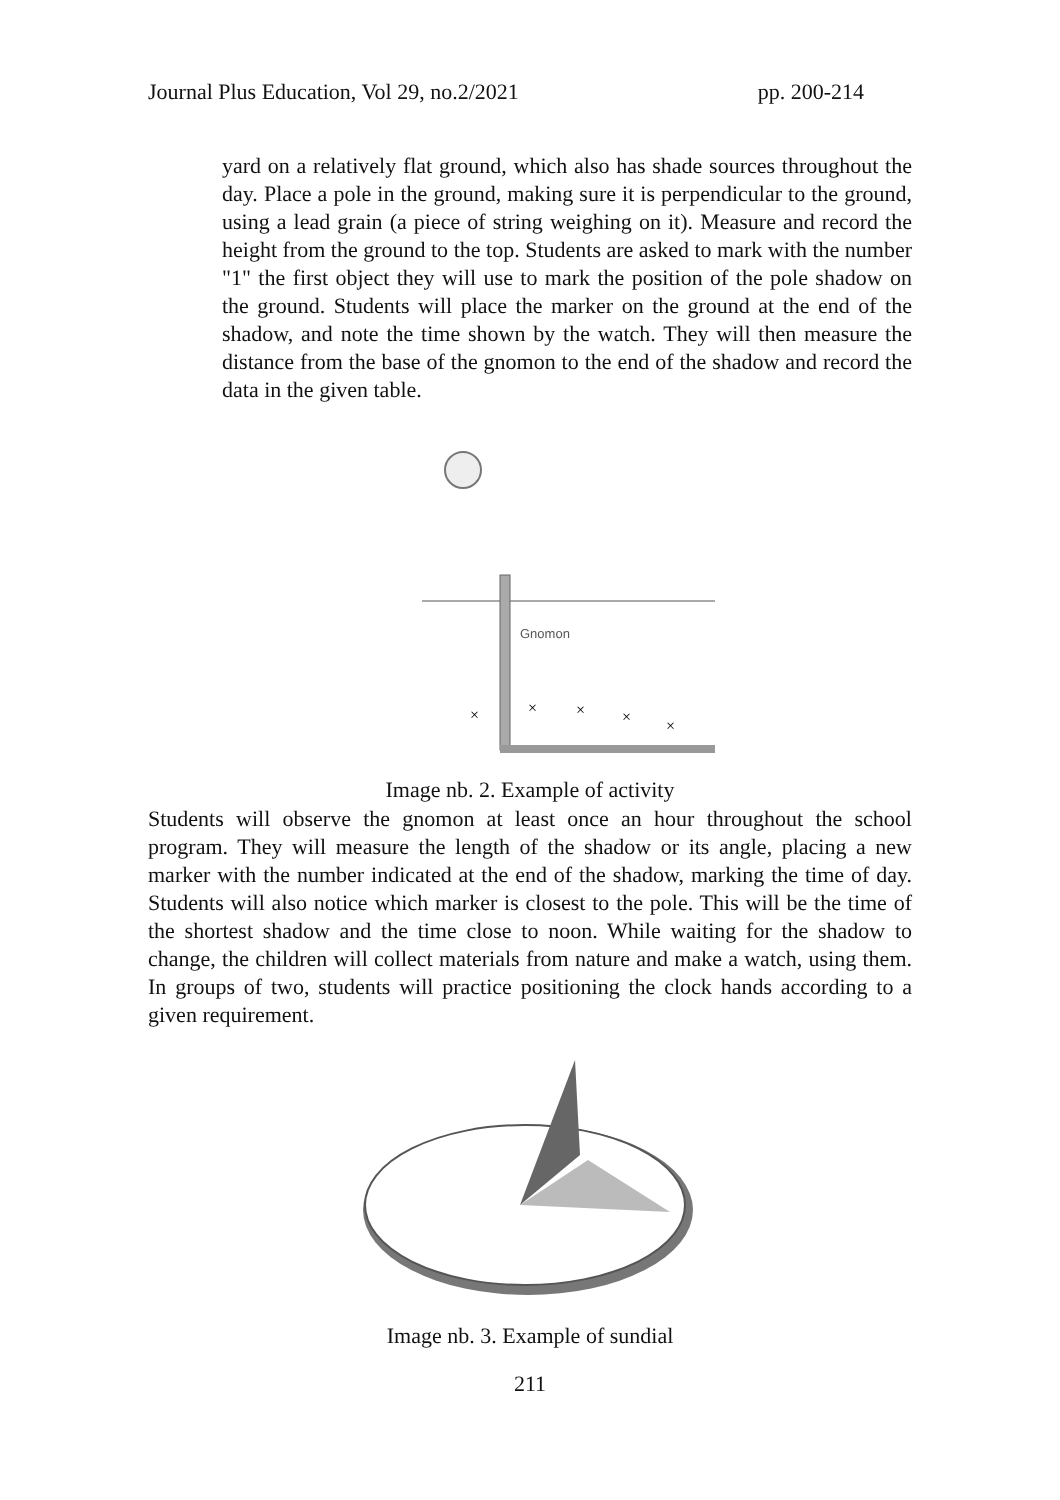Journal Plus Education, Vol 29, no.2/2021 pp. 200-214
yard on a relatively flat ground, which also has shade sources throughout the day. Place a pole in the ground, making sure it is perpendicular to the ground, using a lead grain (a piece of string weighing on it). Measure and record the height from the ground to the top. Students are asked to mark with the number "1" the first object they will use to mark the position of the pole shadow on the ground. Students will place the marker on the ground at the end of the shadow, and note the time shown by the watch. They will then measure the distance from the base of the gnomon to the end of the shadow and record the data in the given table.
Gnomon
×
×
×
×
×
Image nb. 2. Example of activity
Students will observe the gnomon at least once an hour throughout the school program. They will measure the length of the shadow or its angle, placing a new marker with the number indicated at the end of the shadow, marking the time of day. Students will also notice which marker is closest to the pole. This will be the time of the shortest shadow and the time close to noon. While waiting for the shadow to change, the children will collect materials from nature and make a watch, using them. In groups of two, students will practice positioning the clock hands according to a given requirement.
Image nb. 3. Example of sundial
211